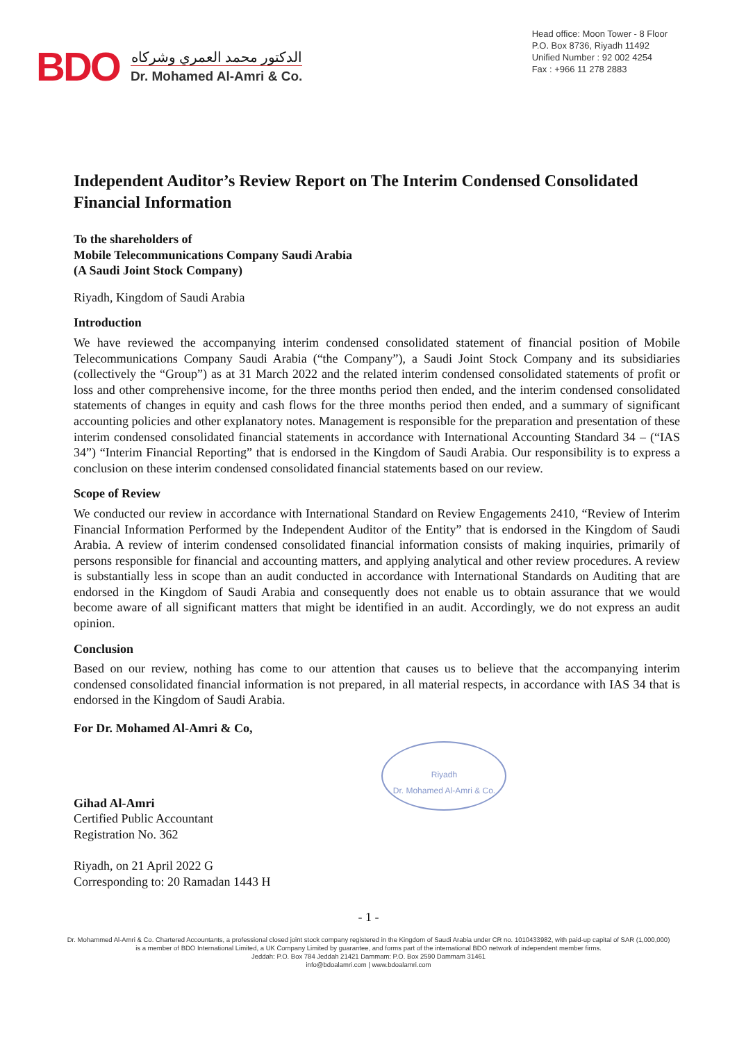BDO
الدكتور محمد العمري وشركاه
Dr. Mohamed Al-Amri & Co.
Head office: Moon Tower - 8 Floor
P.O. Box 8736, Riyadh 11492
Unified Number : 92 002 4254
Fax : +966 11 278 2883
Independent Auditor’s Review Report on The Interim Condensed Consolidated Financial Information
To the shareholders of
Mobile Telecommunications Company Saudi Arabia
(A Saudi Joint Stock Company)
Riyadh, Kingdom of Saudi Arabia
Introduction
We have reviewed the accompanying interim condensed consolidated statement of financial position of Mobile Telecommunications Company Saudi Arabia (“the Company”), a Saudi Joint Stock Company and its subsidiaries (collectively the “Group”) as at 31 March 2022 and the related interim condensed consolidated statements of profit or loss and other comprehensive income, for the three months period then ended, and the interim condensed consolidated statements of changes in equity and cash flows for the three months period then ended, and a summary of significant accounting policies and other explanatory notes. Management is responsible for the preparation and presentation of these interim condensed consolidated financial statements in accordance with International Accounting Standard 34 – (“IAS 34”) “Interim Financial Reporting” that is endorsed in the Kingdom of Saudi Arabia. Our responsibility is to express a conclusion on these interim condensed consolidated financial statements based on our review.
Scope of Review
We conducted our review in accordance with International Standard on Review Engagements 2410, “Review of Interim Financial Information Performed by the Independent Auditor of the Entity” that is endorsed in the Kingdom of Saudi Arabia. A review of interim condensed consolidated financial information consists of making inquiries, primarily of persons responsible for financial and accounting matters, and applying analytical and other review procedures. A review is substantially less in scope than an audit conducted in accordance with International Standards on Auditing that are endorsed in the Kingdom of Saudi Arabia and consequently does not enable us to obtain assurance that we would become aware of all significant matters that might be identified in an audit. Accordingly, we do not express an audit opinion.
Conclusion
Based on our review, nothing has come to our attention that causes us to believe that the accompanying interim condensed consolidated financial information is not prepared, in all material respects, in accordance with IAS 34 that is endorsed in the Kingdom of Saudi Arabia.
For Dr. Mohamed Al-Amri & Co,
Gihad Al-Amri
Certified Public Accountant
Registration No. 362
Riyadh, on 21 April 2022 G
Corresponding to: 20 Ramadan 1443 H
Riyadh
Dr. Mohamed Al-Amri & Co.
- 1 -
Dr. Mohammed Al-Amri & Co. Chartered Accountants, a professional closed joint stock company registered in the Kingdom of Saudi Arabia under CR no. 1010433982, with paid-up capital of SAR (1,000,000)
is a member of BDO International Limited, a UK Company Limited by guarantee, and forms part of the international BDO network of independent member firms.
Jeddah: P.O. Box 784 Jeddah 21421 Dammam: P.O. Box 2590 Dammam 31461
info@bdoalamri.com | www.bdoalamri.com